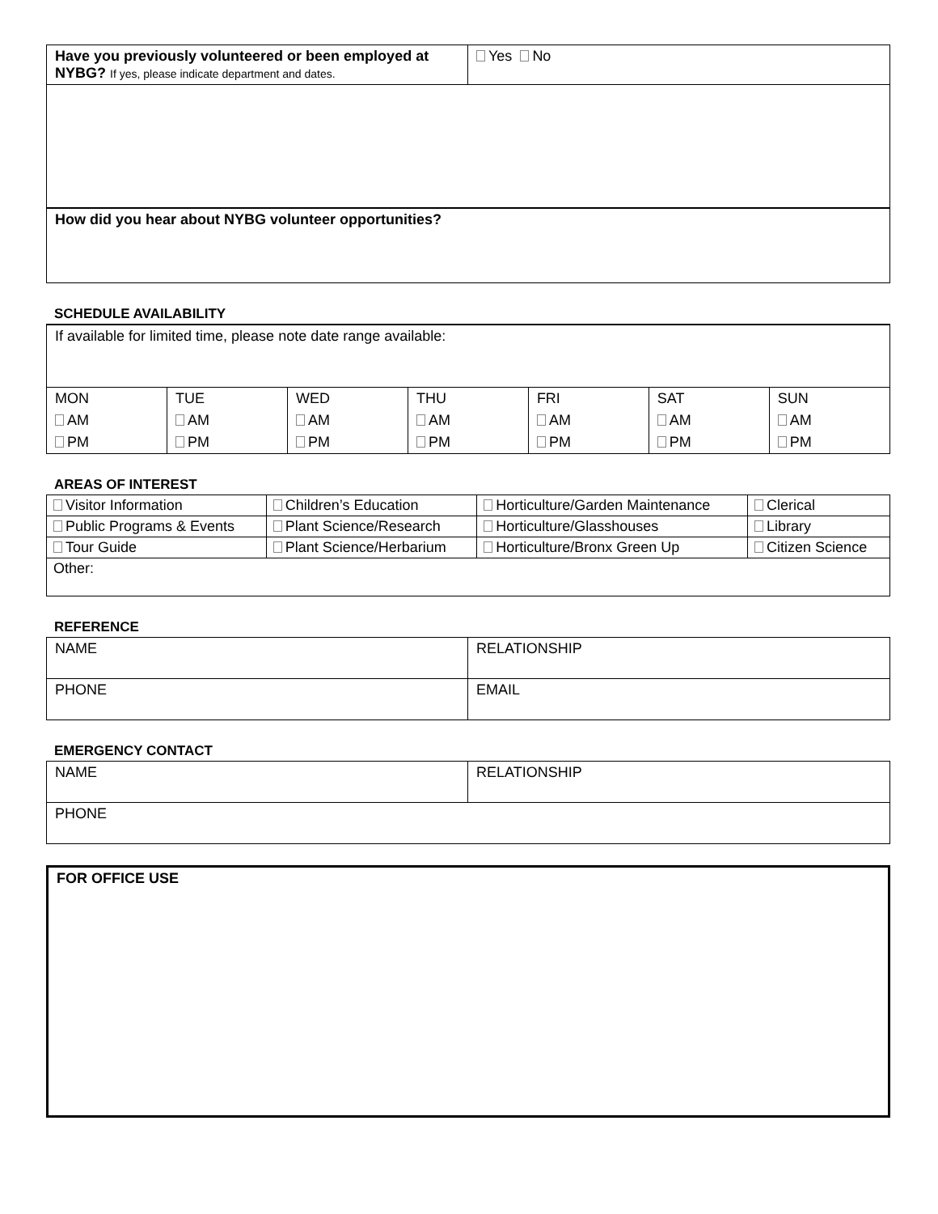| Have you previously volunteered or been employed at NYBG? If yes, please indicate department and dates. | Yes No |
| How did you hear about NYBG volunteer opportunities? | |
SCHEDULE AVAILABILITY
| If available for limited time, please note date range available: | | | | | | |
| MON | TUE | WED | THU | FRI | SAT | SUN |
| AM | AM | AM | AM | AM | AM | AM |
| PM | PM | PM | PM | PM | PM | PM |
AREAS OF INTEREST
| Visitor Information | Children’s Education | Horticulture/Garden Maintenance | Clerical |
| Public Programs & Events | Plant Science/Research | Horticulture/Glasshouses | Library |
| Tour Guide | Plant Science/Herbarium | Horticulture/Bronx Green Up | Citizen Science |
| Other: | | | |
REFERENCE
| NAME | RELATIONSHIP |
| PHONE | EMAIL |
EMERGENCY CONTACT
| NAME | RELATIONSHIP |
| PHONE | |
| FOR OFFICE USE |